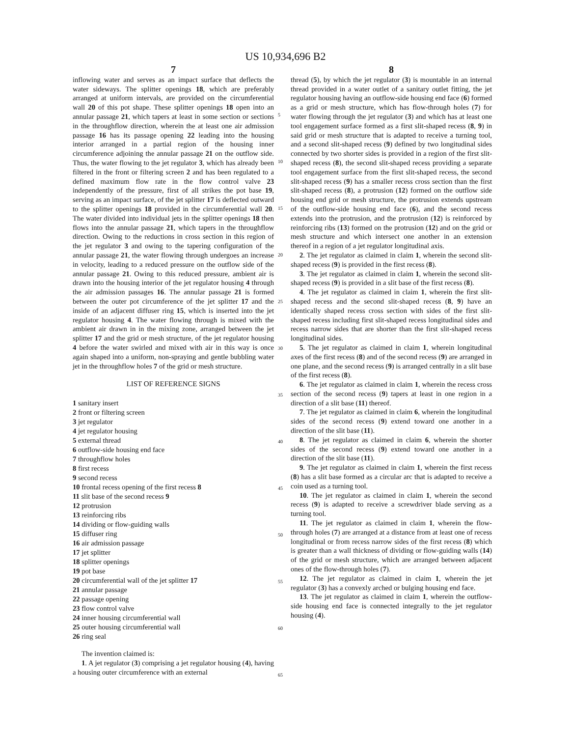US 10,934,696 B2
7
inflowing water and serves as an impact surface that deflects the water sideways. The splitter openings 18, which are preferably arranged at uniform intervals, are provided on the circumferential wall 20 of this pot shape. These splitter openings 18 open into an annular passage 21, which tapers at least in some section or sections in the throughflow direction, wherein the at least one air admission passage 16 has its passage opening 22 leading into the housing interior arranged in a partial region of the housing inner circumference adjoining the annular passage 21 on the outflow side. Thus, the water flowing to the jet regulator 3, which has already been filtered in the front or filtering screen 2 and has been regulated to a defined maximum flow rate in the flow control valve 23 independently of the pressure, first of all strikes the pot base 19, serving as an impact surface, of the jet splitter 17 is deflected outward to the splitter openings 18 provided in the circumferential wall 20. The water divided into individual jets in the splitter openings 18 then flows into the annular passage 21, which tapers in the throughflow direction. Owing to the reductions in cross section in this region of the jet regulator 3 and owing to the tapering configuration of the annular passage 21, the water flowing through undergoes an increase in velocity, leading to a reduced pressure on the outflow side of the annular passage 21. Owing to this reduced pressure, ambient air is drawn into the housing interior of the jet regulator housing 4 through the air admission passages 16. The annular passage 21 is formed between the outer pot circumference of the jet splitter 17 and the inside of an adjacent diffuser ring 15, which is inserted into the jet regulator housing 4. The water flowing through is mixed with the ambient air drawn in in the mixing zone, arranged between the jet splitter 17 and the grid or mesh structure, of the jet regulator housing 4 before the water swirled and mixed with air in this way is once again shaped into a uniform, non-spraying and gentle bubbling water jet in the throughflow holes 7 of the grid or mesh structure.
LIST OF REFERENCE SIGNS
1 sanitary insert
2 front or filtering screen
3 jet regulator
4 jet regulator housing
5 external thread
6 outflow-side housing end face
7 throughflow holes
8 first recess
9 second recess
10 frontal recess opening of the first recess 8
11 slit base of the second recess 9
12 protrusion
13 reinforcing ribs
14 dividing or flow-guiding walls
15 diffuser ring
16 air admission passage
17 jet splitter
18 splitter openings
19 pot base
20 circumferential wall of the jet splitter 17
21 annular passage
22 passage opening
23 flow control valve
24 inner housing circumferential wall
25 outer housing circumferential wall
26 ring seal
The invention claimed is:
1. A jet regulator (3) comprising a jet regulator housing (4), having a housing outer circumference with an external
5
10
15
20
25
30
35
40
45
50
55
60
65
8
thread (5), by which the jet regulator (3) is mountable in an internal thread provided in a water outlet of a sanitary outlet fitting, the jet regulator housing having an outflow-side housing end face (6) formed as a grid or mesh structure, which has flow-through holes (7) for water flowing through the jet regulator (3) and which has at least one tool engagement surface formed as a first slit-shaped recess (8, 9) in said grid or mesh structure that is adapted to receive a turning tool, and a second slit-shaped recess (9) defined by two longitudinal sides connected by two shorter sides is provided in a region of the first slit-shaped recess (8), the second slit-shaped recess providing a separate tool engagement surface from the first slit-shaped recess, the second slit-shaped recess (9) has a smaller recess cross section than the first slit-shaped recess (8), a protrusion (12) formed on the outflow side housing end grid or mesh structure, the protrusion extends upstream of the outflow-side housing end face (6), and the second recess extends into the protrusion, and the protrusion (12) is reinforced by reinforcing ribs (13) formed on the protrusion (12) and on the grid or mesh structure and which intersect one another in an extension thereof in a region of a jet regulator longitudinal axis.
2. The jet regulator as claimed in claim 1, wherein the second slit-shaped recess (9) is provided in the first recess (8).
3. The jet regulator as claimed in claim 1, wherein the second slit-shaped recess (9) is provided in a slit base of the first recess (8).
4. The jet regulator as claimed in claim 1, wherein the first slit-shaped recess and the second slit-shaped recess (8, 9) have an identically shaped recess cross section with sides of the first slit-shaped recess including first slit-shaped recess longitudinal sides and recess narrow sides that are shorter than the first slit-shaped recess longitudinal sides.
5. The jet regulator as claimed in claim 1, wherein longitudinal axes of the first recess (8) and of the second recess (9) are arranged in one plane, and the second recess (9) is arranged centrally in a slit base of the first recess (8).
6. The jet regulator as claimed in claim 1, wherein the recess cross section of the second recess (9) tapers at least in one region in a direction of a slit base (11) thereof.
7. The jet regulator as claimed in claim 6, wherein the longitudinal sides of the second recess (9) extend toward one another in a direction of the slit base (11).
8. The jet regulator as claimed in claim 6, wherein the shorter sides of the second recess (9) extend toward one another in a direction of the slit base (11).
9. The jet regulator as claimed in claim 1, wherein the first recess (8) has a slit base formed as a circular arc that is adapted to receive a coin used as a turning tool.
10. The jet regulator as claimed in claim 1, wherein the second recess (9) is adapted to receive a screwdriver blade serving as a turning tool.
11. The jet regulator as claimed in claim 1, wherein the flow-through holes (7) are arranged at a distance from at least one of recess longitudinal or from recess narrow sides of the first recess (8) which is greater than a wall thickness of dividing or flow-guiding walls (14) of the grid or mesh structure, which are arranged between adjacent ones of the flow-through holes (7).
12. The jet regulator as claimed in claim 1, wherein the jet regulator (3) has a convexly arched or bulging housing end face.
13. The jet regulator as claimed in claim 1, wherein the outflow-side housing end face is connected integrally to the jet regulator housing (4).